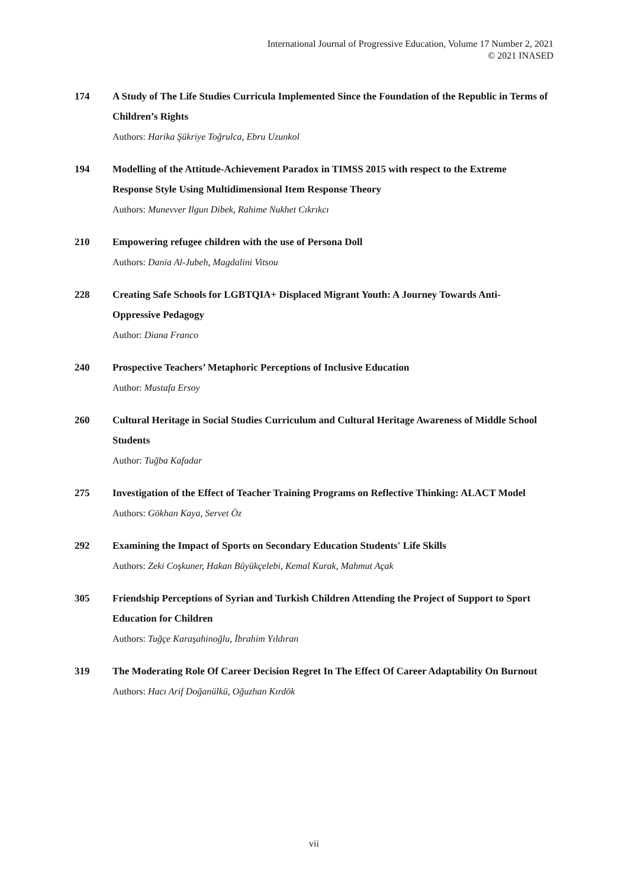International Journal of Progressive Education, Volume 17 Number 2, 2021
© 2021 INASED
174 A Study of The Life Studies Curricula Implemented Since the Foundation of the Republic in Terms of Children’s Rights
Authors: Harika Şükriye Toğrulca, Ebru Uzunkol
194 Modelling of the Attitude-Achievement Paradox in TIMSS 2015 with respect to the Extreme Response Style Using Multidimensional Item Response Theory
Authors: Munevver Ilgun Dibek, Rahime Nukhet Cıkrıkcı
210 Empowering refugee children with the use of Persona Doll
Authors: Dania Al-Jubeh, Magdalini Vitsou
228 Creating Safe Schools for LGBTQIA+ Displaced Migrant Youth: A Journey Towards Anti-Oppressive Pedagogy
Author: Diana Franco
240 Prospective Teachers’ Metaphoric Perceptions of Inclusive Education
Author: Mustafa Ersoy
260 Cultural Heritage in Social Studies Curriculum and Cultural Heritage Awareness of Middle School Students
Author: Tuğba Kafadar
275 Investigation of the Effect of Teacher Training Programs on Reflective Thinking: ALACT Model
Authors: Gökhan Kaya, Servet Öz
292 Examining the Impact of Sports on Secondary Education Students' Life Skills
Authors: Zeki Coşkuner, Hakan Büyükçelebi, Kemal Kurak, Mahmut Açak
305 Friendship Perceptions of Syrian and Turkish Children Attending the Project of Support to Sport Education for Children
Authors: Tuğçe Karaşahinoğlu, İbrahim Yıldıran
319 The Moderating Role Of Career Decision Regret In The Effect Of Career Adaptability On Burnout
Authors: Hacı Arif Doğanülkü, Oğuzhan Kırdök
vii